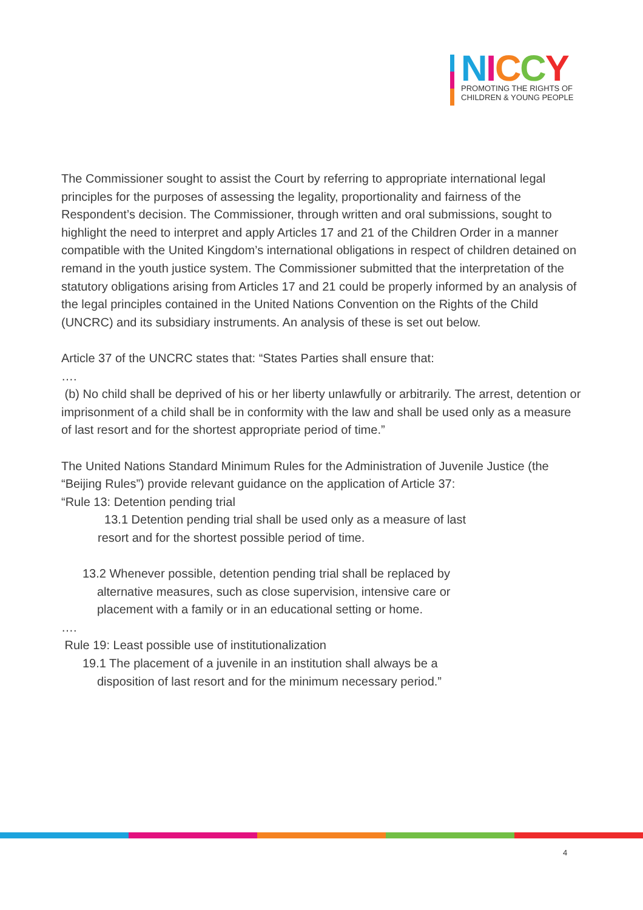NICCY
PROMOTING THE RIGHTS OF
CHILDREN & YOUNG PEOPLE
The Commissioner sought to assist the Court by referring to appropriate international legal principles for the purposes of assessing the legality, proportionality and fairness of the Respondent’s decision. The Commissioner, through written and oral submissions, sought to highlight the need to interpret and apply Articles 17 and 21 of the Children Order in a manner compatible with the United Kingdom’s international obligations in respect of children detained on remand in the youth justice system. The Commissioner submitted that the interpretation of the statutory obligations arising from Articles 17 and 21 could be properly informed by an analysis of the legal principles contained in the United Nations Convention on the Rights of the Child (UNCRC) and its subsidiary instruments. An analysis of these is set out below.
Article 37 of the UNCRC states that: “States Parties shall ensure that:
….
(b) No child shall be deprived of his or her liberty unlawfully or arbitrarily. The arrest, detention or imprisonment of a child shall be in conformity with the law and shall be used only as a measure of last resort and for the shortest appropriate period of time.”
The United Nations Standard Minimum Rules for the Administration of Juvenile Justice (the “Beijing Rules”) provide relevant guidance on the application of Article 37:
“Rule 13: Detention pending trial
13.1 Detention pending trial shall be used only as a measure of last resort and for the shortest possible period of time.
13.2 Whenever possible, detention pending trial shall be replaced by alternative measures, such as close supervision, intensive care or placement with a family or in an educational setting or home.
….
Rule 19: Least possible use of institutionalization
19.1 The placement of a juvenile in an institution shall always be a disposition of last resort and for the minimum necessary period.”
4